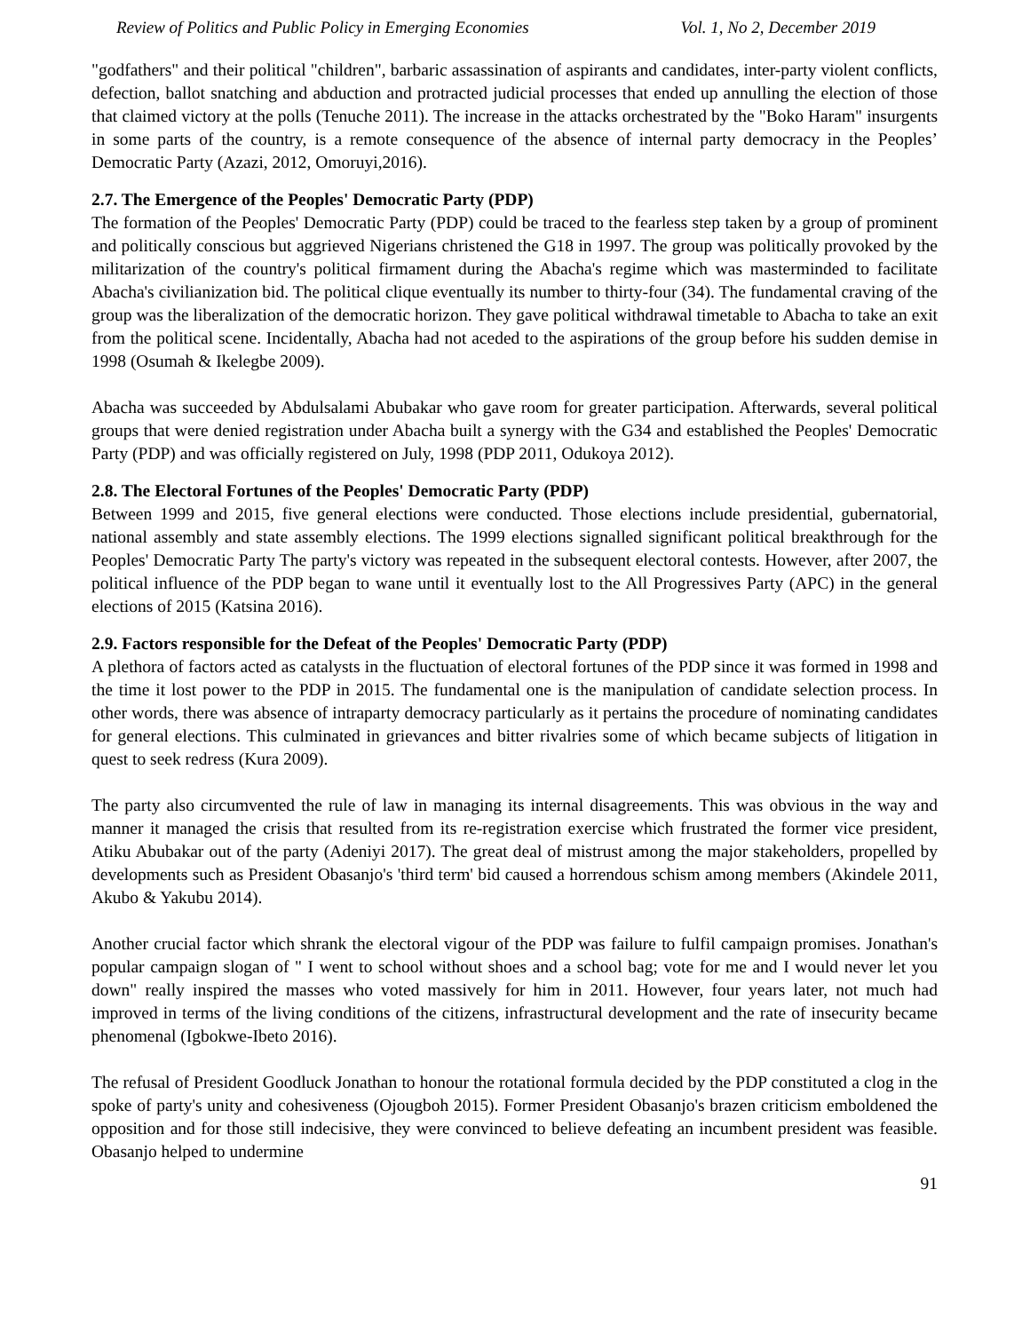Review of Politics and Public Policy in Emerging Economies Vol. 1, No 2, December 2019
"godfathers" and their political "children", barbaric assassination of aspirants and candidates, inter-party violent conflicts, defection, ballot snatching and abduction and protracted judicial processes that ended up annulling the election of those that claimed victory at the polls (Tenuche 2011). The increase in the attacks orchestrated by the "Boko Haram" insurgents in some parts of the country, is a remote consequence of the absence of internal party democracy in the Peoples’ Democratic Party (Azazi, 2012, Omoruyi,2016).
2.7. The Emergence of the Peoples' Democratic Party (PDP)
The formation of the Peoples' Democratic Party (PDP) could be traced to the fearless step taken by a group of prominent and politically conscious but aggrieved Nigerians christened the G18 in 1997. The group was politically provoked by the militarization of the country's political firmament during the Abacha's regime which was masterminded to facilitate Abacha's civilianization bid. The political clique eventually its number to thirty-four (34). The fundamental craving of the group was the liberalization of the democratic horizon. They gave political withdrawal timetable to Abacha to take an exit from the political scene. Incidentally, Abacha had not aceded to the aspirations of the group before his sudden demise in 1998 (Osumah & Ikelegbe 2009).
Abacha was succeeded by Abdulsalami Abubakar who gave room for greater participation. Afterwards, several political groups that were denied registration under Abacha built a synergy with the G34 and established the Peoples' Democratic Party (PDP) and was officially registered on July, 1998 (PDP 2011, Odukoya 2012).
2.8. The Electoral Fortunes of the Peoples' Democratic Party (PDP)
Between 1999 and 2015, five general elections were conducted. Those elections include presidential, gubernatorial, national assembly and state assembly elections. The 1999 elections signalled significant political breakthrough for the Peoples' Democratic Party The party's victory was repeated in the subsequent electoral contests. However, after 2007, the political influence of the PDP began to wane until it eventually lost to the All Progressives Party (APC) in the general elections of 2015 (Katsina 2016).
2.9. Factors responsible for the Defeat of the Peoples' Democratic Party (PDP)
A plethora of factors acted as catalysts in the fluctuation of electoral fortunes of the PDP since it was formed in 1998 and the time it lost power to the PDP in 2015. The fundamental one is the manipulation of candidate selection process. In other words, there was absence of intraparty democracy particularly as it pertains the procedure of nominating candidates for general elections. This culminated in grievances and bitter rivalries some of which became subjects of litigation in quest to seek redress (Kura 2009).
The party also circumvented the rule of law in managing its internal disagreements. This was obvious in the way and manner it managed the crisis that resulted from its re-registration exercise which frustrated the former vice president, Atiku Abubakar out of the party (Adeniyi 2017). The great deal of mistrust among the major stakeholders, propelled by developments such as President Obasanjo's 'third term' bid caused a horrendous schism among members (Akindele 2011, Akubo & Yakubu 2014).
Another crucial factor which shrank the electoral vigour of the PDP was failure to fulfil campaign promises. Jonathan's popular campaign slogan of " I went to school without shoes and a school bag; vote for me and I would never let you down" really inspired the masses who voted massively for him in 2011. However, four years later, not much had improved in terms of the living conditions of the citizens, infrastructural development and the rate of insecurity became phenomenal (Igbokwe-Ibeto 2016).
The refusal of President Goodluck Jonathan to honour the rotational formula decided by the PDP constituted a clog in the spoke of party's unity and cohesiveness (Ojougboh 2015). Former President Obasanjo's brazen criticism emboldened the opposition and for those still indecisive, they were convinced to believe defeating an incumbent president was feasible. Obasanjo helped to undermine
91